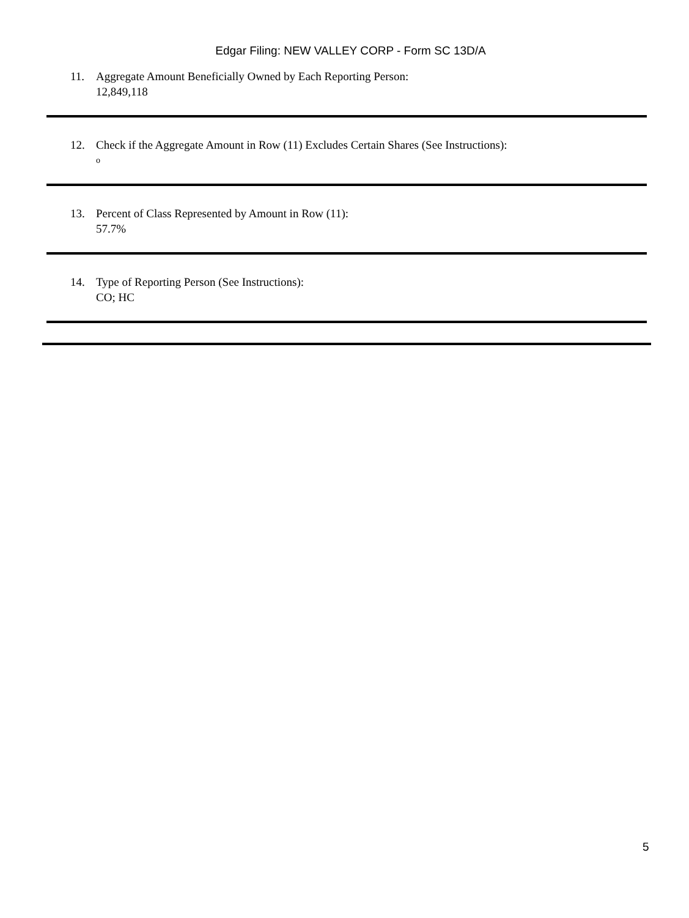Edgar Filing: NEW VALLEY CORP - Form SC 13D/A
11. Aggregate Amount Beneficially Owned by Each Reporting Person:
12,849,118
12. Check if the Aggregate Amount in Row (11) Excludes Certain Shares (See Instructions):
o
13. Percent of Class Represented by Amount in Row (11):
57.7%
14. Type of Reporting Person (See Instructions):
CO; HC
5